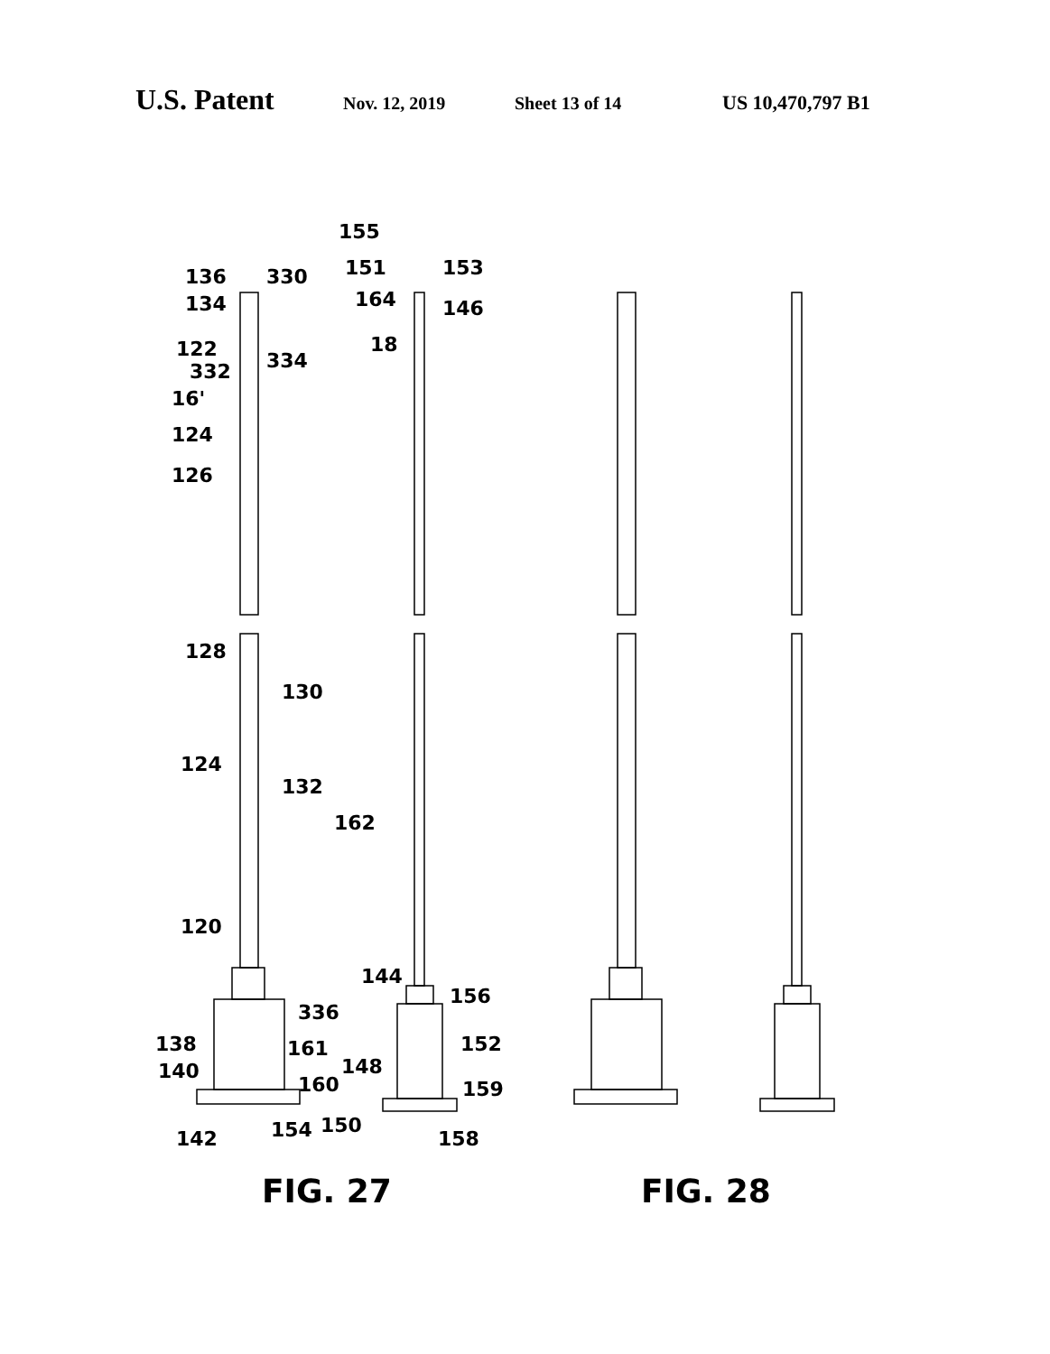U.S. Patent
Nov. 12, 2019 Sheet 13 of 14 US 10,470,797 B1
136
330
134
122
334
332
16'
124
126
155
151
153
164
146
18
128
130
124
132
162
120
144
156
336
138
161
152
148
140
160
159
150
154
142
158
FIG. 27 FIG. 28